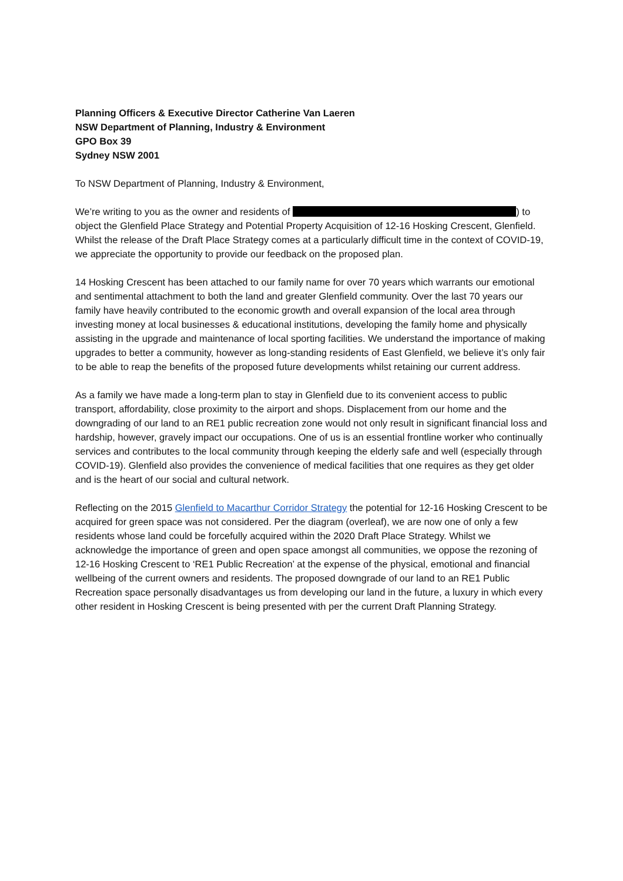Planning Officers & Executive Director Catherine Van Laeren
NSW Department of Planning, Industry & Environment
GPO Box 39
Sydney NSW 2001
To NSW Department of Planning, Industry & Environment,
We’re writing to you as the owner and residents of ) to object the Glenfield Place Strategy and Potential Property Acquisition of 12-16 Hosking Crescent, Glenfield. Whilst the release of the Draft Place Strategy comes at a particularly difficult time in the context of COVID-19, we appreciate the opportunity to provide our feedback on the proposed plan.
14 Hosking Crescent has been attached to our family name for over 70 years which warrants our emotional and sentimental attachment to both the land and greater Glenfield community. Over the last 70 years our family have heavily contributed to the economic growth and overall expansion of the local area through investing money at local businesses & educational institutions, developing the family home and physically assisting in the upgrade and maintenance of local sporting facilities. We understand the importance of making upgrades to better a community, however as long-standing residents of East Glenfield, we believe it’s only fair to be able to reap the benefits of the proposed future developments whilst retaining our current address.
As a family we have made a long-term plan to stay in Glenfield due to its convenient access to public transport, affordability, close proximity to the airport and shops. Displacement from our home and the downgrading of our land to an RE1 public recreation zone would not only result in significant financial loss and hardship, however, gravely impact our occupations. One of us is an essential frontline worker who continually services and contributes to the local community through keeping the elderly safe and well (especially through COVID-19). Glenfield also provides the convenience of medical facilities that one requires as they get older and is the heart of our social and cultural network.
Reflecting on the 2015 Glenfield to Macarthur Corridor Strategy the potential for 12-16 Hosking Crescent to be acquired for green space was not considered. Per the diagram (overleaf), we are now one of only a few residents whose land could be forcefully acquired within the 2020 Draft Place Strategy. Whilst we acknowledge the importance of green and open space amongst all communities, we oppose the rezoning of 12-16 Hosking Crescent to ‘RE1 Public Recreation’ at the expense of the physical, emotional and financial wellbeing of the current owners and residents. The proposed downgrade of our land to an RE1 Public Recreation space personally disadvantages us from developing our land in the future, a luxury in which every other resident in Hosking Crescent is being presented with per the current Draft Planning Strategy.